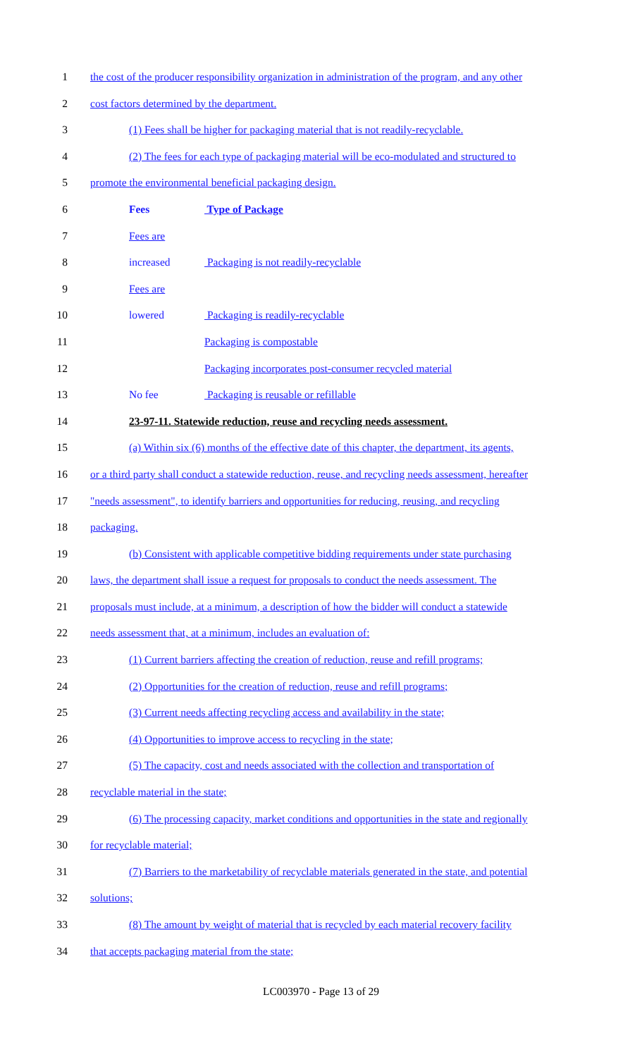1 the cost of the producer responsibility organization in administration of the program, and any other
2 cost factors determined by the department.
3 (1) Fees shall be higher for packaging material that is not readily-recyclable.
4 (2) The fees for each type of packaging material will be eco-modulated and structured to
5 promote the environmental beneficial packaging design.
6 Fees Type of Package
7 Fees are
8 increased Packaging is not readily-recyclable
9 Fees are
10 lowered Packaging is readily-recyclable
11 Packaging is compostable
12 Packaging incorporates post-consumer recycled material
13 No fee Packaging is reusable or refillable
14 23-97-11. Statewide reduction, reuse and recycling needs assessment.
15 (a) Within six (6) months of the effective date of this chapter, the department, its agents,
16 or a third party shall conduct a statewide reduction, reuse, and recycling needs assessment, hereafter
17 "needs assessment", to identify barriers and opportunities for reducing, reusing, and recycling
18 packaging.
19 (b) Consistent with applicable competitive bidding requirements under state purchasing
20 laws, the department shall issue a request for proposals to conduct the needs assessment. The
21 proposals must include, at a minimum, a description of how the bidder will conduct a statewide
22 needs assessment that, at a minimum, includes an evaluation of:
23 (1) Current barriers affecting the creation of reduction, reuse and refill programs;
24 (2) Opportunities for the creation of reduction, reuse and refill programs;
25 (3) Current needs affecting recycling access and availability in the state;
26 (4) Opportunities to improve access to recycling in the state;
27 (5) The capacity, cost and needs associated with the collection and transportation of
28 recyclable material in the state;
29 (6) The processing capacity, market conditions and opportunities in the state and regionally
30 for recyclable material;
31 (7) Barriers to the marketability of recyclable materials generated in the state, and potential
32 solutions;
33 (8) The amount by weight of material that is recycled by each material recovery facility
34 that accepts packaging material from the state;
LC003970 - Page 13 of 29